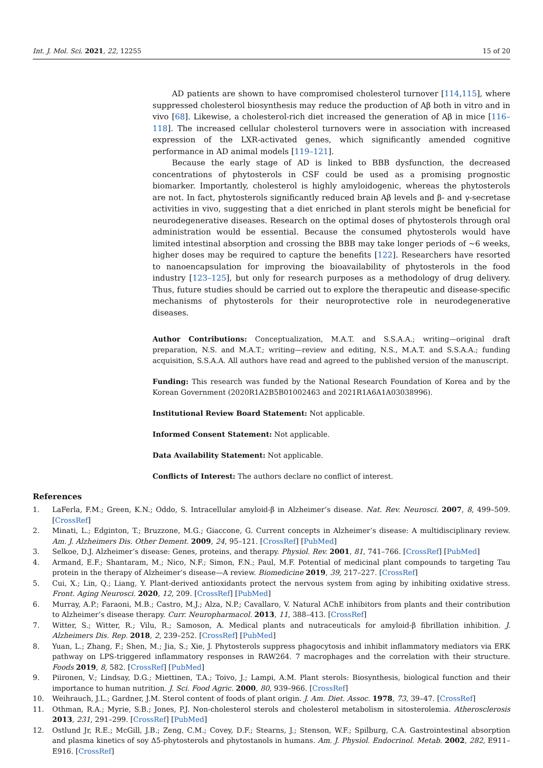Int. J. Mol. Sci. 2021, 22, 12255 15 of 20
AD patients are shown to have compromised cholesterol turnover [114,115], where suppressed cholesterol biosynthesis may reduce the production of Aβ both in vitro and in vivo [68]. Likewise, a cholesterol-rich diet increased the generation of Aβ in mice [116–118]. The increased cellular cholesterol turnovers were in association with increased expression of the LXR-activated genes, which significantly amended cognitive performance in AD animal models [119–121].
Because the early stage of AD is linked to BBB dysfunction, the decreased concentrations of phytosterols in CSF could be used as a promising prognostic biomarker. Importantly, cholesterol is highly amyloidogenic, whereas the phytosterols are not. In fact, phytosterols significantly reduced brain Aβ levels and β- and γ-secretase activities in vivo, suggesting that a diet enriched in plant sterols might be beneficial for neurodegenerative diseases. Research on the optimal doses of phytosterols through oral administration would be essential. Because the consumed phytosterols would have limited intestinal absorption and crossing the BBB may take longer periods of ~6 weeks, higher doses may be required to capture the benefits [122]. Researchers have resorted to nanoencapsulation for improving the bioavailability of phytosterols in the food industry [123–125], but only for research purposes as a methodology of drug delivery. Thus, future studies should be carried out to explore the therapeutic and disease-specific mechanisms of phytosterols for their neuroprotective role in neurodegenerative diseases.
Author Contributions: Conceptualization, M.A.T. and S.S.A.A.; writing—original draft preparation, N.S. and M.A.T.; writing—review and editing, N.S., M.A.T. and S.S.A.A.; funding acquisition, S.S.A.A. All authors have read and agreed to the published version of the manuscript.
Funding: This research was funded by the National Research Foundation of Korea and by the Korean Government (2020R1A2B5B01002463 and 2021R1A6A1A03038996).
Institutional Review Board Statement: Not applicable.
Informed Consent Statement: Not applicable.
Data Availability Statement: Not applicable.
Conflicts of Interest: The authors declare no conflict of interest.
References
1. LaFerla, F.M.; Green, K.N.; Oddo, S. Intracellular amyloid-β in Alzheimer’s disease. Nat. Rev. Neurosci. 2007, 8, 499–509. [CrossRef]
2. Minati, L.; Edginton, T.; Bruzzone, M.G.; Giaccone, G. Current concepts in Alzheimer’s disease: A multidisciplinary review. Am. J. Alzheimers Dis. Other Dement. 2009, 24, 95–121. [CrossRef] [PubMed]
3. Selkoe, D.J. Alzheimer’s disease: Genes, proteins, and therapy. Physiol. Rev. 2001, 81, 741–766. [CrossRef] [PubMed]
4. Armand, E.F.; Shantaram, M.; Nico, N.F.; Simon, F.N.; Paul, M.F. Potential of medicinal plant compounds to targeting Tau protein in the therapy of Alzheimer’s disease—A review. Biomedicine 2019, 39, 217–227. [CrossRef]
5. Cui, X.; Lin, Q.; Liang, Y. Plant-derived antioxidants protect the nervous system from aging by inhibiting oxidative stress. Front. Aging Neurosci. 2020, 12, 209. [CrossRef] [PubMed]
6. Murray, A.P.; Faraoni, M.B.; Castro, M.J.; Alza, N.P.; Cavallaro, V. Natural AChE inhibitors from plants and their contribution to Alzheimer’s disease therapy. Curr. Neuropharmacol. 2013, 11, 388–413. [CrossRef]
7. Witter, S.; Witter, R.; Vilu, R.; Samoson, A. Medical plants and nutraceuticals for amyloid-β fibrillation inhibition. J. Alzheimers Dis. Rep. 2018, 2, 239–252. [CrossRef] [PubMed]
8. Yuan, L.; Zhang, F.; Shen, M.; Jia, S.; Xie, J. Phytosterols suppress phagocytosis and inhibit inflammatory mediators via ERK pathway on LPS-triggered inflammatory responses in RAW264. 7 macrophages and the correlation with their structure. Foods 2019, 8, 582. [CrossRef] [PubMed]
9. Piironen, V.; Lindsay, D.G.; Miettinen, T.A.; Toivo, J.; Lampi, A.M. Plant sterols: Biosynthesis, biological function and their importance to human nutrition. J. Sci. Food Agric. 2000, 80, 939–966. [CrossRef]
10. Weihrauch, J.L.; Gardner, J.M. Sterol content of foods of plant origin. J. Am. Diet. Assoc. 1978, 73, 39–47. [CrossRef]
11. Othman, R.A.; Myrie, S.B.; Jones, P.J. Non-cholesterol sterols and cholesterol metabolism in sitosterolemia. Atherosclerosis 2013, 231, 291–299. [CrossRef] [PubMed]
12. Ostlund Jr, R.E.; McGill, J.B.; Zeng, C.M.; Covey, D.F.; Stearns, J.; Stenson, W.F.; Spilburg, C.A. Gastrointestinal absorption and plasma kinetics of soy Δ5-phytosterols and phytostanols in humans. Am. J. Physiol. Endocrinol. Metab. 2002, 282, E911–E916. [CrossRef]